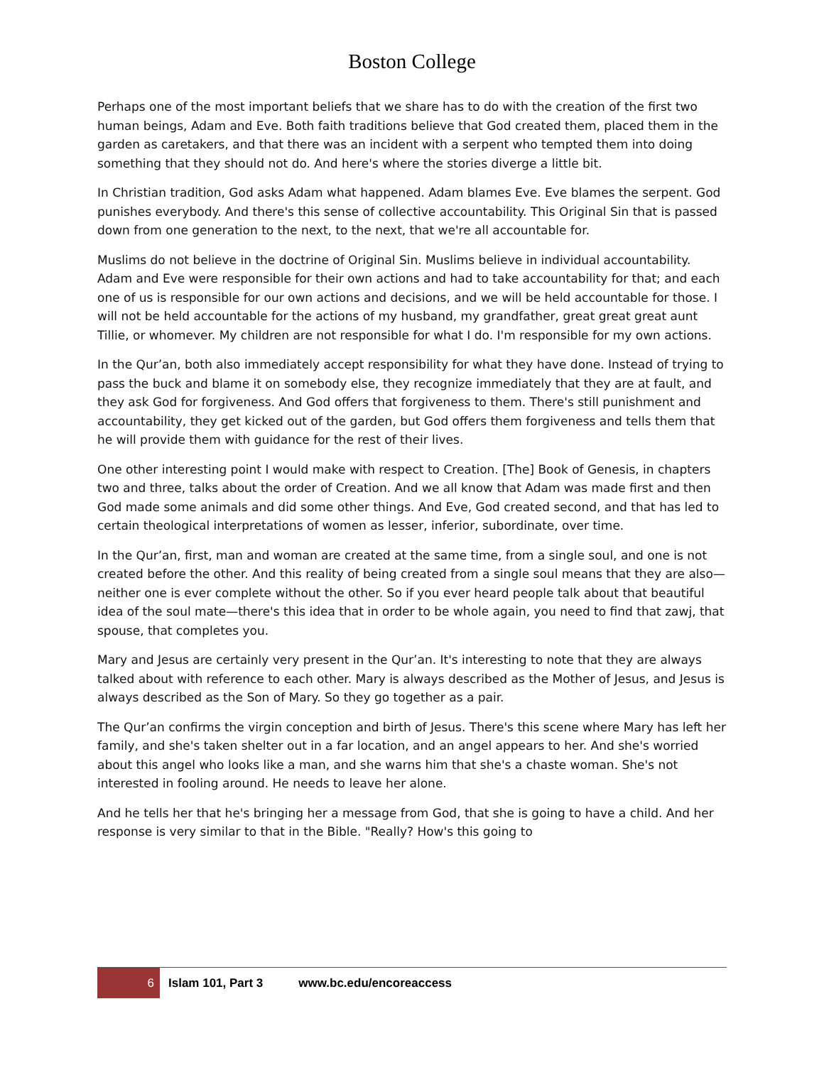Boston College
Perhaps one of the most important beliefs that we share has to do with the creation of the first two human beings, Adam and Eve. Both faith traditions believe that God created them, placed them in the garden as caretakers, and that there was an incident with a serpent who tempted them into doing something that they should not do. And here's where the stories diverge a little bit.
In Christian tradition, God asks Adam what happened. Adam blames Eve. Eve blames the serpent. God punishes everybody. And there's this sense of collective accountability. This Original Sin that is passed down from one generation to the next, to the next, that we're all accountable for.
Muslims do not believe in the doctrine of Original Sin. Muslims believe in individual accountability. Adam and Eve were responsible for their own actions and had to take accountability for that; and each one of us is responsible for our own actions and decisions, and we will be held accountable for those. I will not be held accountable for the actions of my husband, my grandfather, great great great aunt Tillie, or whomever. My children are not responsible for what I do. I'm responsible for my own actions.
In the Qur’an, both also immediately accept responsibility for what they have done. Instead of trying to pass the buck and blame it on somebody else, they recognize immediately that they are at fault, and they ask God for forgiveness. And God offers that forgiveness to them. There's still punishment and accountability, they get kicked out of the garden, but God offers them forgiveness and tells them that he will provide them with guidance for the rest of their lives.
One other interesting point I would make with respect to Creation. [The] Book of Genesis, in chapters two and three, talks about the order of Creation. And we all know that Adam was made first and then God made some animals and did some other things. And Eve, God created second, and that has led to certain theological interpretations of women as lesser, inferior, subordinate, over time.
In the Qur’an, first, man and woman are created at the same time, from a single soul, and one is not created before the other. And this reality of being created from a single soul means that they are also—neither one is ever complete without the other. So if you ever heard people talk about that beautiful idea of the soul mate—there's this idea that in order to be whole again, you need to find that zawj, that spouse, that completes you.
Mary and Jesus are certainly very present in the Qur’an. It's interesting to note that they are always talked about with reference to each other. Mary is always described as the Mother of Jesus, and Jesus is always described as the Son of Mary. So they go together as a pair.
The Qur’an confirms the virgin conception and birth of Jesus. There's this scene where Mary has left her family, and she's taken shelter out in a far location, and an angel appears to her. And she's worried about this angel who looks like a man, and she warns him that she's a chaste woman. She's not interested in fooling around. He needs to leave her alone.
And he tells her that he's bringing her a message from God, that she is going to have a child. And her response is very similar to that in the Bible. "Really? How's this going to
6
Islam 101, Part 3 www.bc.edu/encoreaccess